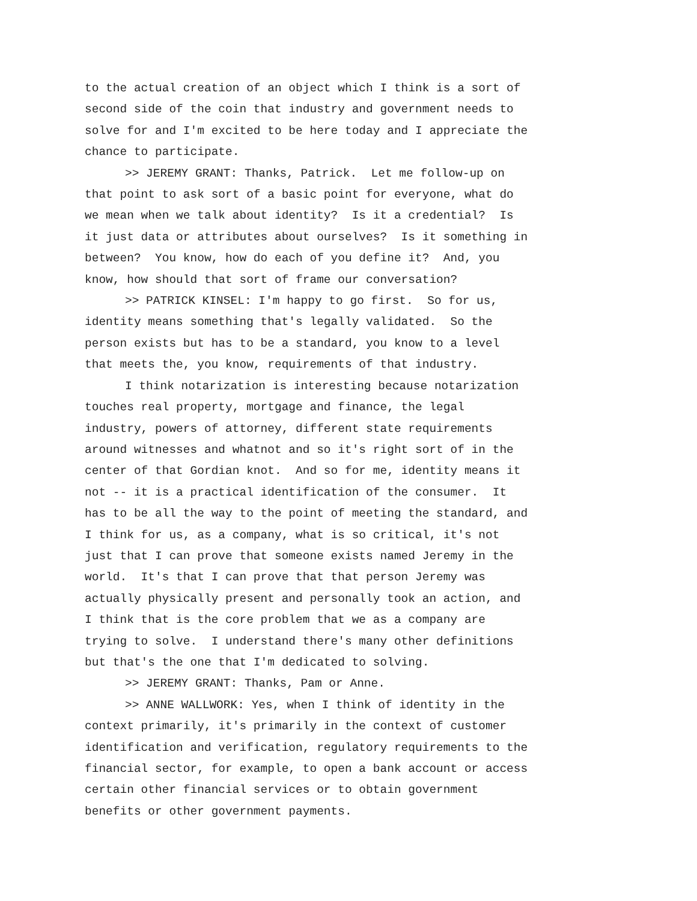to the actual creation of an object which I think is a sort of
second side of the coin that industry and government needs to
solve for and I'm excited to be here today and I appreciate the
chance to participate.
>> JEREMY GRANT: Thanks, Patrick. Let me follow-up on
that point to ask sort of a basic point for everyone, what do
we mean when we talk about identity? Is it a credential? Is
it just data or attributes about ourselves? Is it something in
between? You know, how do each of you define it? And, you
know, how should that sort of frame our conversation?
>> PATRICK KINSEL: I'm happy to go first. So for us,
identity means something that's legally validated. So the
person exists but has to be a standard, you know to a level
that meets the, you know, requirements of that industry.
I think notarization is interesting because notarization
touches real property, mortgage and finance, the legal
industry, powers of attorney, different state requirements
around witnesses and whatnot and so it's right sort of in the
center of that Gordian knot. And so for me, identity means it
not -- it is a practical identification of the consumer. It
has to be all the way to the point of meeting the standard, and
I think for us, as a company, what is so critical, it's not
just that I can prove that someone exists named Jeremy in the
world. It's that I can prove that that person Jeremy was
actually physically present and personally took an action, and
I think that is the core problem that we as a company are
trying to solve. I understand there's many other definitions
but that's the one that I'm dedicated to solving.
>> JEREMY GRANT: Thanks, Pam or Anne.
>> ANNE WALLWORK: Yes, when I think of identity in the
context primarily, it's primarily in the context of customer
identification and verification, regulatory requirements to the
financial sector, for example, to open a bank account or access
certain other financial services or to obtain government
benefits or other government payments.